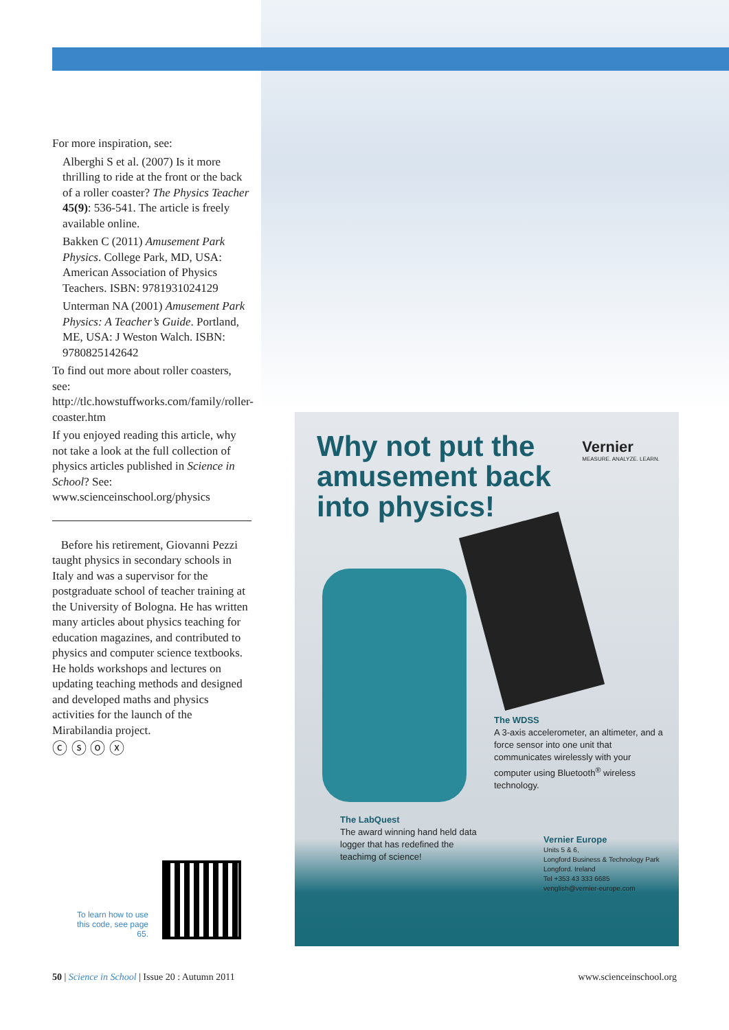For more inspiration, see:
Alberghi S et al. (2007) Is it more thrilling to ride at the front or the back of a roller coaster? The Physics Teacher 45(9): 536-541. The article is freely available online.
Bakken C (2011) Amusement Park Physics. College Park, MD, USA: American Association of Physics Teachers. ISBN: 9781931024129
Unterman NA (2001) Amusement Park Physics: A Teacher’s Guide. Portland, ME, USA: J Weston Walch. ISBN: 9780825142642
To find out more about roller coasters, see: http://tlc.howstuffworks.com/family/roller-coaster.htm
If you enjoyed reading this article, why not take a look at the full collection of physics articles published in Science in School? See: www.scienceinschool.org/physics
Before his retirement, Giovanni Pezzi taught physics in secondary schools in Italy and was a supervisor for the postgraduate school of teacher training at the University of Bologna. He has written many articles about physics teaching for education magazines, and contributed to physics and computer science textbooks. He holds workshops and lectures on updating teaching methods and designed and developed maths and physics activities for the launch of the Mirabilandia project.
ⓒ ⓢ ⓞ ⓧ
Why not put the amusement back into physics!
Vernier
MEASURE. ANALYZE. LEARN.
The WDSS
A 3-axis accelerometer, an altimeter, and a force sensor into one unit that communicates wirelessly with your computer using Bluetooth<sup>®</sup> wireless technology.
The LabQuest
The award winning hand held data logger that has redefined the teachimg of science!
Vernier Europe
Units 5 & 6,
Longford Business & Technology Park
Longford. Ireland
Tel +353 43 333 6685
venglish@vernier-europe.com
To learn how to use this code, see page 65.
50 | Science in School | Issue 20 : Autumn 2011 www.scienceinschool.org